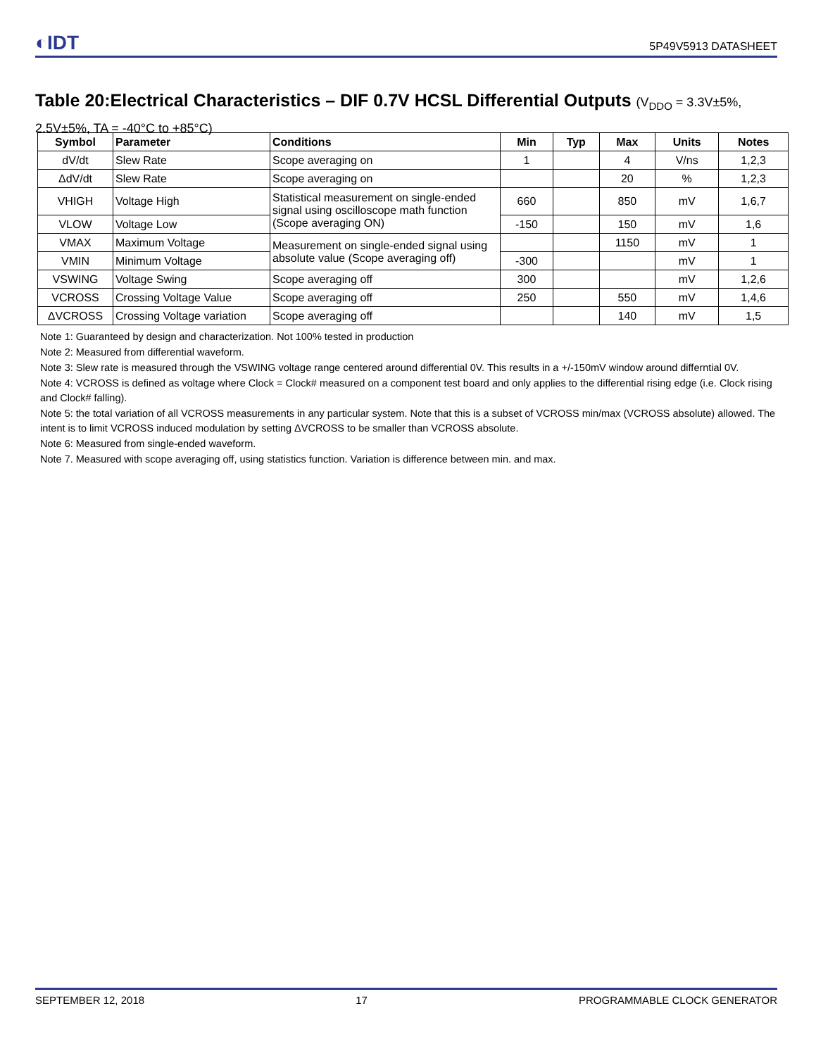◐IDT 5P49V5913 DATASHEET
Table 20:Electrical Characteristics – DIF 0.7V HCSL Differential Outputs (V<sub>DDO</sub> = 3.3V±5%, 2.5V±5%, TA = -40°C to +85°C)
| Symbol | Parameter | Conditions | Min | Typ | Max | Units | Notes |
| --- | --- | --- | --- | --- | --- | --- | --- |
| dV/dt | Slew Rate | Scope averaging on | 1 | | 4 | V/ns | 1,2,3 |
| ΔdV/dt | Slew Rate | Scope averaging on | | | 20 | % | 1,2,3 |
| VHIGH | Voltage High | Statistical measurement on single-ended signal using oscilloscope math function (Scope averaging ON) | 660 | | 850 | mV | 1,6,7 |
| VLOW | Voltage Low | | -150 | | 150 | mV | 1,6 |
| VMAX | Maximum Voltage | Measurement on single-ended signal using absolute value (Scope averaging off) | | | 1150 | mV | 1 |
| VMIN | Minimum Voltage | | -300 | | | mV | 1 |
| VSWING | Voltage Swing | Scope averaging off | 300 | | | mV | 1,2,6 |
| VCROSS | Crossing Voltage Value | Scope averaging off | 250 | | 550 | mV | 1,4,6 |
| ΔVCROSS | Crossing Voltage variation | Scope averaging off | | | 140 | mV | 1,5 |
Note 1: Guaranteed by design and characterization. Not 100% tested in production
Note 2: Measured from differential waveform.
Note 3: Slew rate is measured through the VSWING voltage range centered around differential 0V. This results in a +/-150mV window around differntial 0V.
Note 4: VCROSS is defined as voltage where Clock = Clock# measured on a component test board and only applies to the differential rising edge (i.e. Clock rising and Clock# falling).
Note 5: the total variation of all VCROSS measurements in any particular system. Note that this is a subset of VCROSS min/max (VCROSS absolute) allowed. The intent is to limit VCROSS induced modulation by setting ΔVCROSS to be smaller than VCROSS absolute.
Note 6: Measured from single-ended waveform.
Note 7. Measured with scope averaging off, using statistics function. Variation is difference between min. and max.
SEPTEMBER 12, 2018 17 PROGRAMMABLE CLOCK GENERATOR